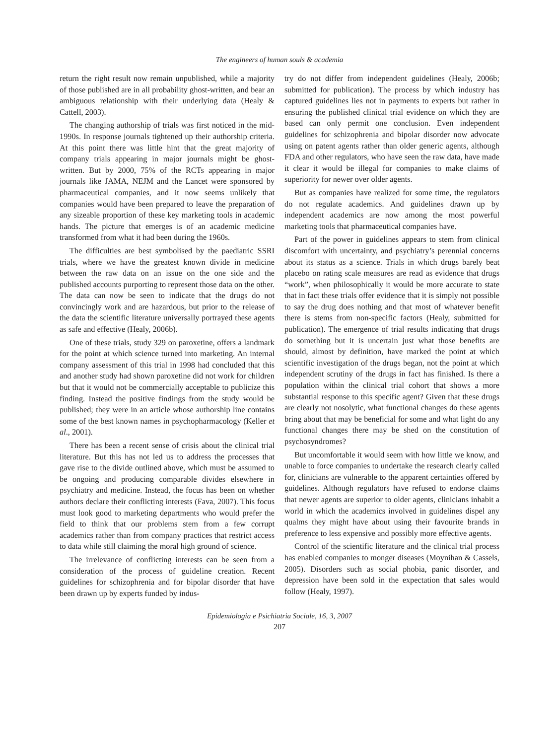The engineers of human souls & academia
return the right result now remain unpublished, while a majority of those published are in all probability ghost-written, and bear an ambiguous relationship with their underlying data (Healy & Cattell, 2003).
The changing authorship of trials was first noticed in the mid-1990s. In response journals tightened up their authorship criteria. At this point there was little hint that the great majority of company trials appearing in major journals might be ghost-written. But by 2000, 75% of the RCTs appearing in major journals like JAMA, NEJM and the Lancet were sponsored by pharmaceutical companies, and it now seems unlikely that companies would have been prepared to leave the preparation of any sizeable proportion of these key marketing tools in academic hands. The picture that emerges is of an academic medicine transformed from what it had been during the 1960s.
The difficulties are best symbolised by the paediatric SSRI trials, where we have the greatest known divide in medicine between the raw data on an issue on the one side and the published accounts purporting to represent those data on the other. The data can now be seen to indicate that the drugs do not convincingly work and are hazardous, but prior to the release of the data the scientific literature universally portrayed these agents as safe and effective (Healy, 2006b).
One of these trials, study 329 on paroxetine, offers a landmark for the point at which science turned into marketing. An internal company assessment of this trial in 1998 had concluded that this and another study had shown paroxetine did not work for children but that it would not be commercially acceptable to publicize this finding. Instead the positive findings from the study would be published; they were in an article whose authorship line contains some of the best known names in psychopharmacology (Keller et al., 2001).
There has been a recent sense of crisis about the clinical trial literature. But this has not led us to address the processes that gave rise to the divide outlined above, which must be assumed to be ongoing and producing comparable divides elsewhere in psychiatry and medicine. Instead, the focus has been on whether authors declare their conflicting interests (Fava, 2007). This focus must look good to marketing departments who would prefer the field to think that our problems stem from a few corrupt academics rather than from company practices that restrict access to data while still claiming the moral high ground of science.
The irrelevance of conflicting interests can be seen from a consideration of the process of guideline creation. Recent guidelines for schizophrenia and for bipolar disorder that have been drawn up by experts funded by indus-
try do not differ from independent guidelines (Healy, 2006b; submitted for publication). The process by which industry has captured guidelines lies not in payments to experts but rather in ensuring the published clinical trial evidence on which they are based can only permit one conclusion. Even independent guidelines for schizophrenia and bipolar disorder now advocate using on patent agents rather than older generic agents, although FDA and other regulators, who have seen the raw data, have made it clear it would be illegal for companies to make claims of superiority for newer over older agents.
But as companies have realized for some time, the regulators do not regulate academics. And guidelines drawn up by independent academics are now among the most powerful marketing tools that pharmaceutical companies have.
Part of the power in guidelines appears to stem from clinical discomfort with uncertainty, and psychiatry’s perennial concerns about its status as a science. Trials in which drugs barely beat placebo on rating scale measures are read as evidence that drugs “work”, when philosophically it would be more accurate to state that in fact these trials offer evidence that it is simply not possible to say the drug does nothing and that most of whatever benefit there is stems from non-specific factors (Healy, submitted for publication). The emergence of trial results indicating that drugs do something but it is uncertain just what those benefits are should, almost by definition, have marked the point at which scientific investigation of the drugs began, not the point at which independent scrutiny of the drugs in fact has finished. Is there a population within the clinical trial cohort that shows a more substantial response to this specific agent? Given that these drugs are clearly not nosolytic, what functional changes do these agents bring about that may be beneficial for some and what light do any functional changes there may be shed on the constitution of psychosyndromes?
But uncomfortable it would seem with how little we know, and unable to force companies to undertake the research clearly called for, clinicians are vulnerable to the apparent certainties offered by guidelines. Although regulators have refused to endorse claims that newer agents are superior to older agents, clinicians inhabit a world in which the academics involved in guidelines dispel any qualms they might have about using their favourite brands in preference to less expensive and possibly more effective agents.
Control of the scientific literature and the clinical trial process has enabled companies to monger diseases (Moynihan & Cassels, 2005). Disorders such as social phobia, panic disorder, and depression have been sold in the expectation that sales would follow (Healy, 1997).
Epidemiologia e Psichiatria Sociale, 16, 3, 2007
207